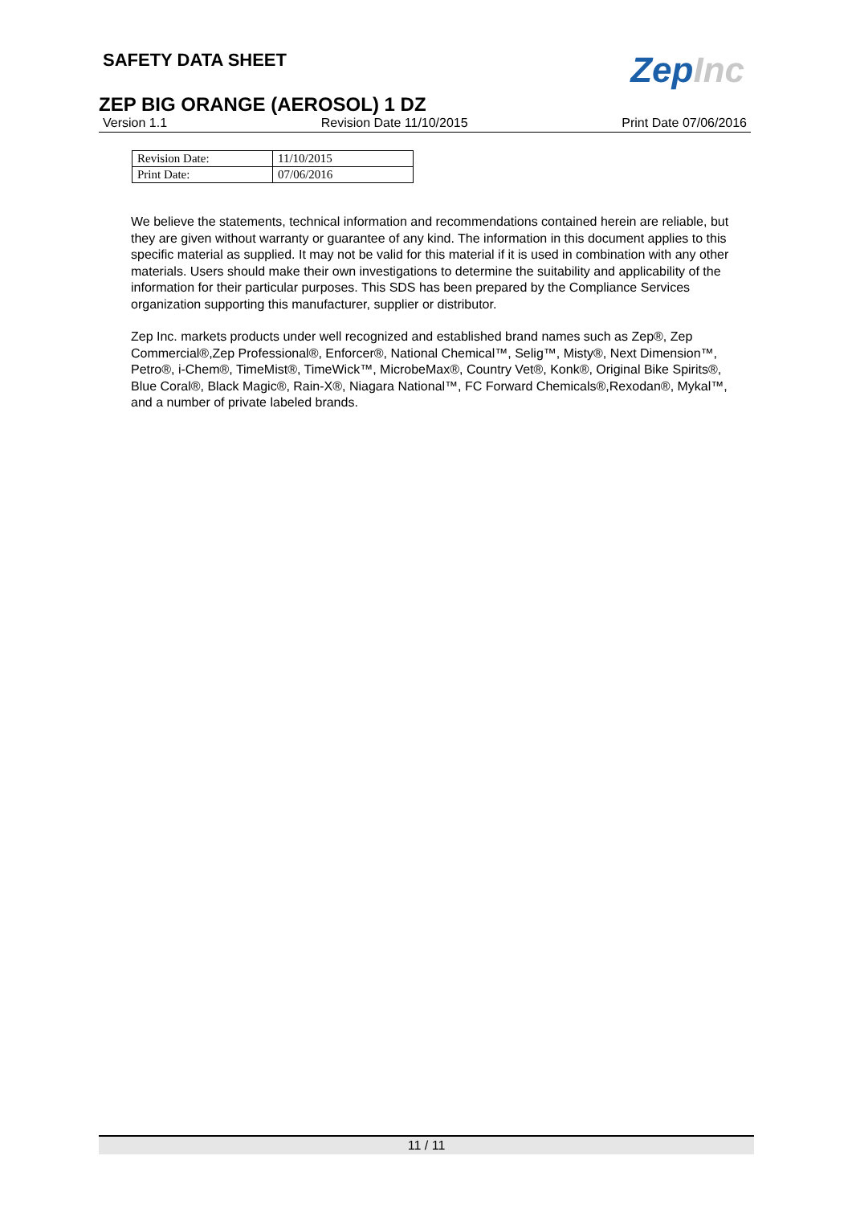SAFETY DATA SHEET
ZepInc
ZEP BIG ORANGE (AEROSOL) 1 DZ
Version 1.1 Revision Date 11/10/2015 Print Date 07/06/2016
| Revision Date: | 11/10/2015 |
| Print Date: | 07/06/2016 |
We believe the statements, technical information and recommendations contained herein are reliable, but they are given without warranty or guarantee of any kind. The information in this document applies to this specific material as supplied. It may not be valid for this material if it is used in combination with any other materials. Users should make their own investigations to determine the suitability and applicability of the information for their particular purposes. This SDS has been prepared by the Compliance Services organization supporting this manufacturer, supplier or distributor.
Zep Inc. markets products under well recognized and established brand names such as Zep®, Zep Commercial®,Zep Professional®, Enforcer®, National Chemical™, Selig™, Misty®, Next Dimension™, Petro®, i-Chem®, TimeMist®, TimeWick™, MicrobeMax®, Country Vet®, Konk®, Original Bike Spirits®, Blue Coral®, Black Magic®, Rain-X®, Niagara National™, FC Forward Chemicals®,Rexodan®, Mykal™, and a number of private labeled brands.
11 / 11